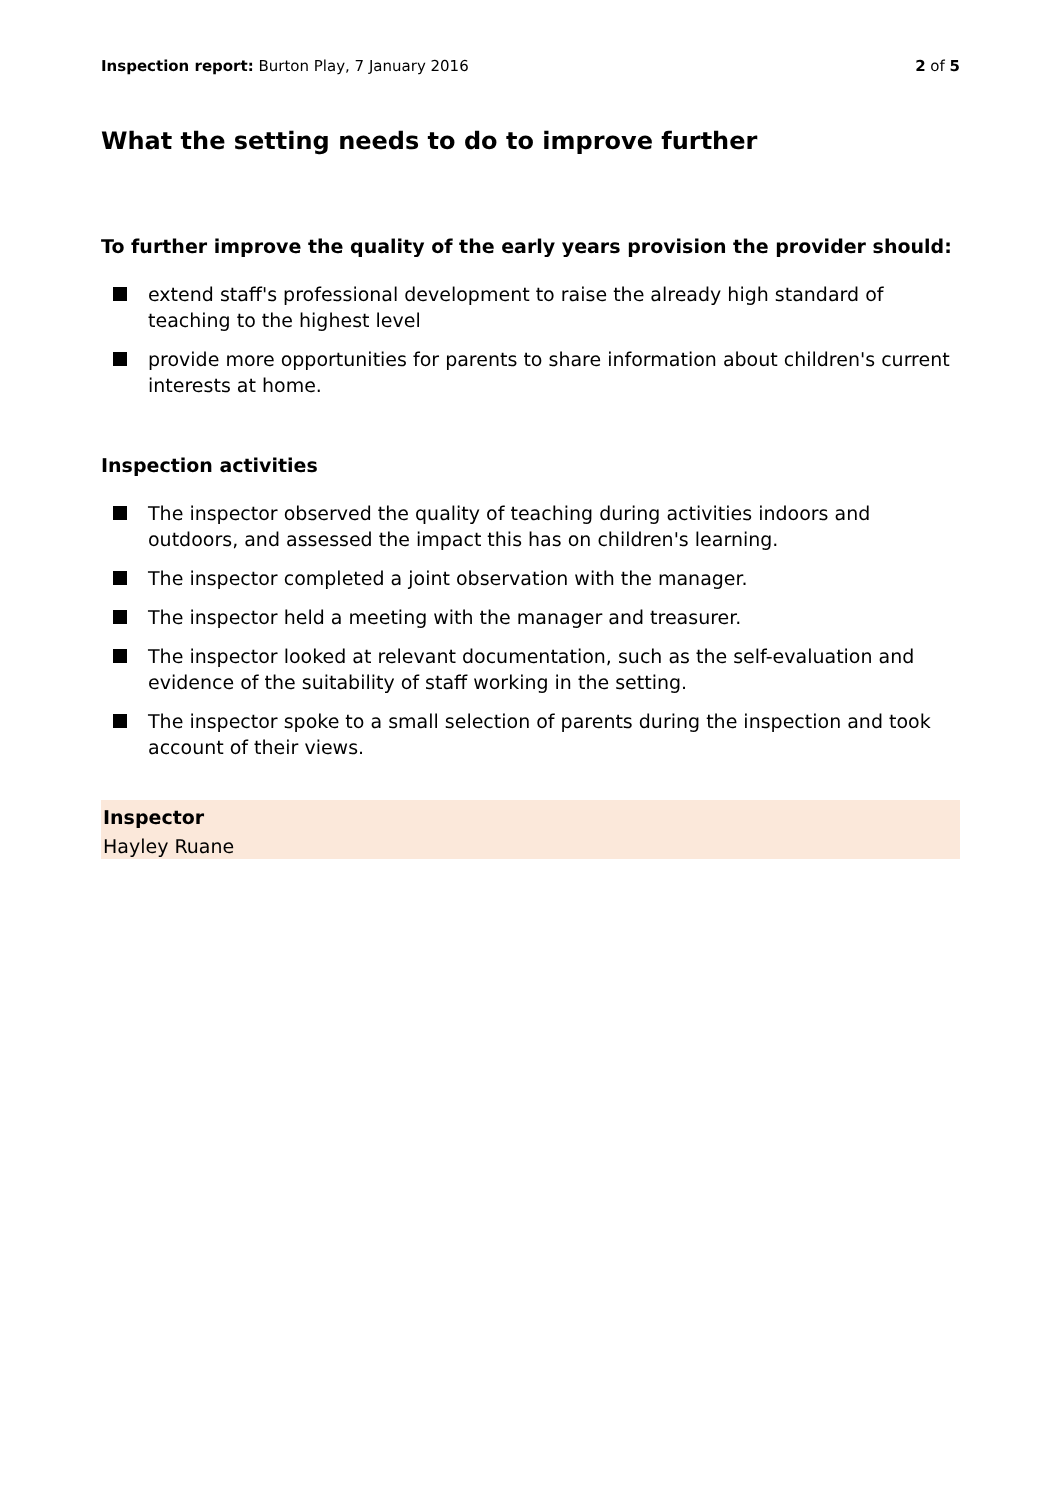Inspection report: Burton Play, 7 January 2016
2 of 5
What the setting needs to do to improve further
To further improve the quality of the early years provision the provider should:
extend staff's professional development to raise the already high standard of teaching to the highest level
provide more opportunities for parents to share information about children's current interests at home.
Inspection activities
The inspector observed the quality of teaching during activities indoors and outdoors, and assessed the impact this has on children's learning.
The inspector completed a joint observation with the manager.
The inspector held a meeting with the manager and treasurer.
The inspector looked at relevant documentation, such as the self-evaluation and evidence of the suitability of staff working in the setting.
The inspector spoke to a small selection of parents during the inspection and took account of their views.
Inspector
Hayley Ruane